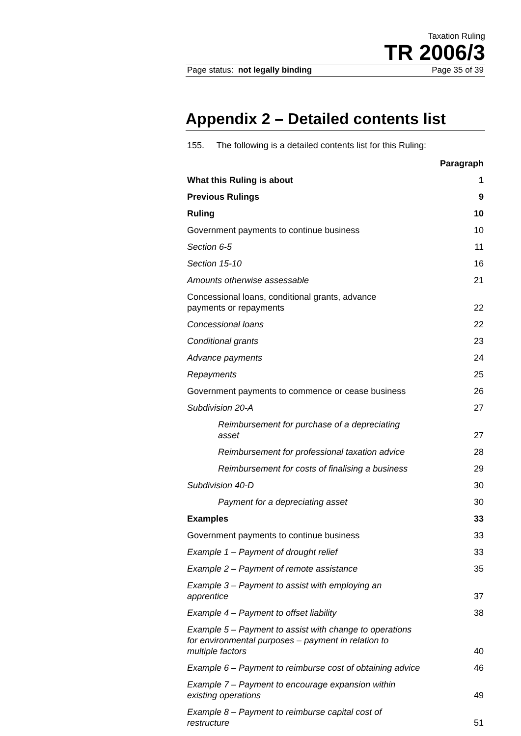Taxation Ruling
TR 2006/3
Page status: not legally binding Page 35 of 39
Appendix 2 – Detailed contents list
155. The following is a detailed contents list for this Ruling:
| | Paragraph |
| What this Ruling is about | 1 |
| Previous Rulings | 9 |
| Ruling | 10 |
| Government payments to continue business | 10 |
| Section 6-5 | 11 |
| Section 15-10 | 16 |
| Amounts otherwise assessable | 21 |
| Concessional loans, conditional grants, advance payments or repayments | 22 |
| Concessional loans | 22 |
| Conditional grants | 23 |
| Advance payments | 24 |
| Repayments | 25 |
| Government payments to commence or cease business | 26 |
| Subdivision 20-A | 27 |
| Reimbursement for purchase of a depreciating asset | 27 |
| Reimbursement for professional taxation advice | 28 |
| Reimbursement for costs of finalising a business | 29 |
| Subdivision 40-D | 30 |
| Payment for a depreciating asset | 30 |
| Examples | 33 |
| Government payments to continue business | 33 |
| Example 1 – Payment of drought relief | 33 |
| Example 2 – Payment of remote assistance | 35 |
| Example 3 – Payment to assist with employing an apprentice | 37 |
| Example 4 – Payment to offset liability | 38 |
| Example 5 – Payment to assist with change to operations for environmental purposes – payment in relation to multiple factors | 40 |
| Example 6 – Payment to reimburse cost of obtaining advice | 46 |
| Example 7 – Payment to encourage expansion within existing operations | 49 |
| Example 8 – Payment to reimburse capital cost of restructure | 51 |